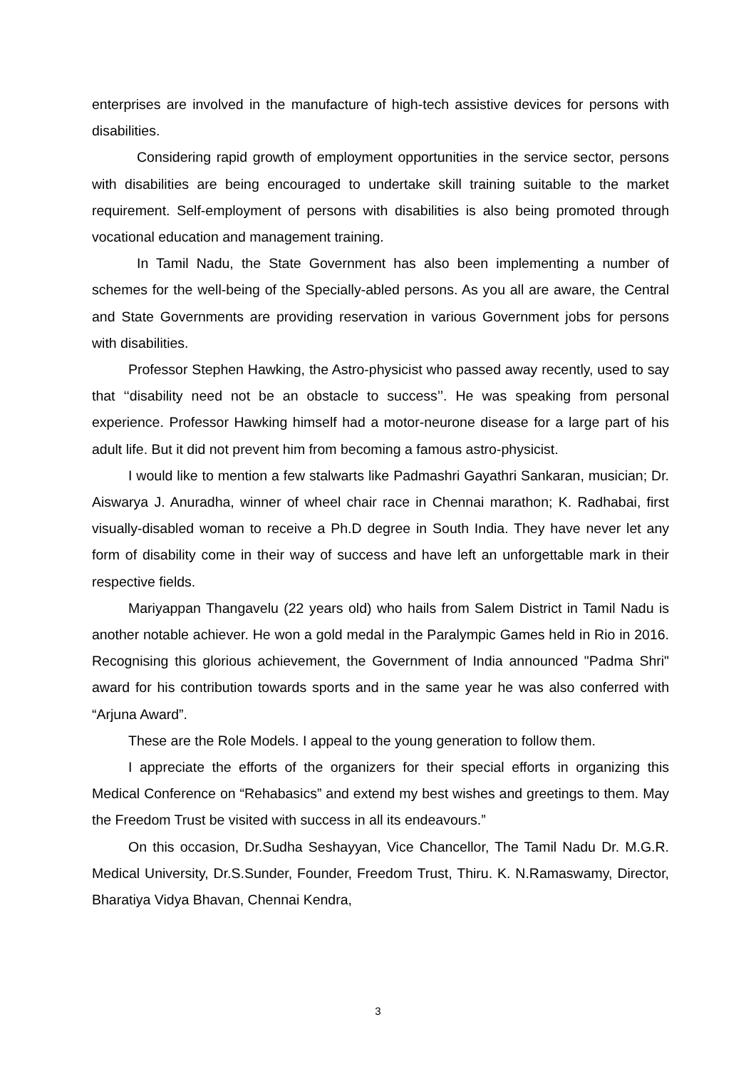enterprises are involved in the manufacture of high-tech assistive devices for persons with disabilities.
Considering rapid growth of employment opportunities in the service sector, persons with disabilities are being encouraged to undertake skill training suitable to the market requirement. Self-employment of persons with disabilities is also being promoted through vocational education and management training.
In Tamil Nadu, the State Government has also been implementing a number of schemes for the well-being of the Specially-abled persons. As you all are aware, the Central and State Governments are providing reservation in various Government jobs for persons with disabilities.
Professor Stephen Hawking, the Astro-physicist who passed away recently, used to say that ‘‘disability need not be an obstacle to success’’. He was speaking from personal experience. Professor Hawking himself had a motor-neurone disease for a large part of his adult life. But it did not prevent him from becoming a famous astro-physicist.
I would like to mention a few stalwarts like Padmashri Gayathri Sankaran, musician; Dr. Aiswarya J. Anuradha, winner of wheel chair race in Chennai marathon; K. Radhabai, first visually-disabled woman to receive a Ph.D degree in South India. They have never let any form of disability come in their way of success and have left an unforgettable mark in their respective fields.
Mariyappan Thangavelu (22 years old) who hails from Salem District in Tamil Nadu is another notable achiever. He won a gold medal in the Paralympic Games held in Rio in 2016. Recognising this glorious achievement, the Government of India announced "Padma Shri" award for his contribution towards sports and in the same year he was also conferred with “Arjuna Award”.
These are the Role Models. I appeal to the young generation to follow them.
I appreciate the efforts of the organizers for their special efforts in organizing this Medical Conference on “Rehabasics” and extend my best wishes and greetings to them. May the Freedom Trust be visited with success in all its endeavours.”
On this occasion, Dr.Sudha Seshayyan, Vice Chancellor, The Tamil Nadu Dr. M.G.R. Medical University, Dr.S.Sunder, Founder, Freedom Trust, Thiru. K. N.Ramaswamy, Director, Bharatiya Vidya Bhavan, Chennai Kendra,
3